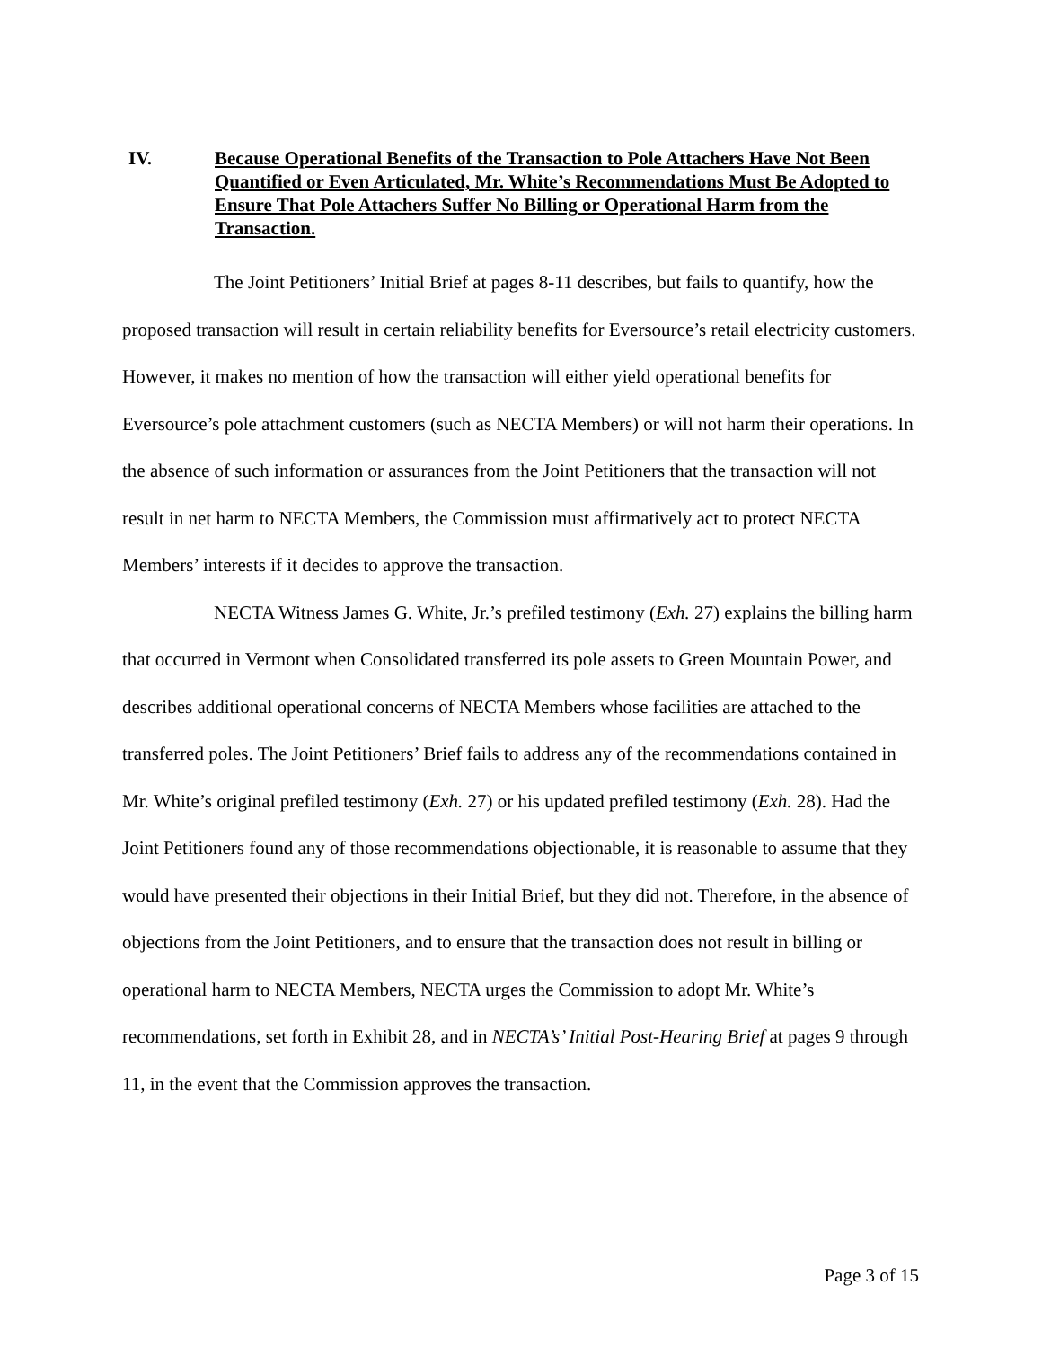IV. Because Operational Benefits of the Transaction to Pole Attachers Have Not Been Quantified or Even Articulated, Mr. White’s Recommendations Must Be Adopted to Ensure That Pole Attachers Suffer No Billing or Operational Harm from the Transaction.
The Joint Petitioners’ Initial Brief at pages 8-11 describes, but fails to quantify, how the proposed transaction will result in certain reliability benefits for Eversource’s retail electricity customers. However, it makes no mention of how the transaction will either yield operational benefits for Eversource’s pole attachment customers (such as NECTA Members) or will not harm their operations. In the absence of such information or assurances from the Joint Petitioners that the transaction will not result in net harm to NECTA Members, the Commission must affirmatively act to protect NECTA Members’ interests if it decides to approve the transaction.
NECTA Witness James G. White, Jr.’s prefiled testimony (Exh. 27) explains the billing harm that occurred in Vermont when Consolidated transferred its pole assets to Green Mountain Power, and describes additional operational concerns of NECTA Members whose facilities are attached to the transferred poles. The Joint Petitioners’ Brief fails to address any of the recommendations contained in Mr. White’s original prefiled testimony (Exh. 27) or his updated prefiled testimony (Exh. 28). Had the Joint Petitioners found any of those recommendations objectionable, it is reasonable to assume that they would have presented their objections in their Initial Brief, but they did not. Therefore, in the absence of objections from the Joint Petitioners, and to ensure that the transaction does not result in billing or operational harm to NECTA Members, NECTA urges the Commission to adopt Mr. White’s recommendations, set forth in Exhibit 28, and in NECTA’s’ Initial Post-Hearing Brief at pages 9 through 11, in the event that the Commission approves the transaction.
Page 3 of 15